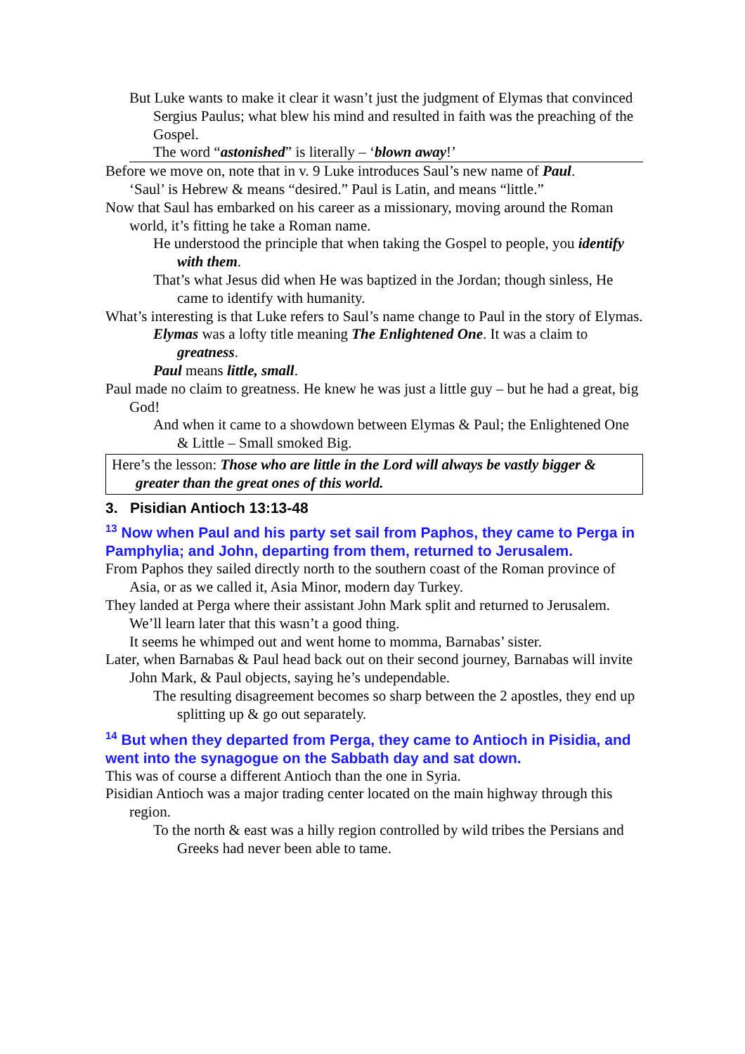But Luke wants to make it clear it wasn’t just the judgment of Elymas that convinced Sergius Paulus; what blew his mind and resulted in faith was the preaching of the Gospel.
The word “astonished” is literally – ‘blown away!’
Before we move on, note that in v. 9 Luke introduces Saul’s new name of Paul.
‘Saul’ is Hebrew & means “desired.” Paul is Latin, and means “little.”
Now that Saul has embarked on his career as a missionary, moving around the Roman world, it’s fitting he take a Roman name.
He understood the principle that when taking the Gospel to people, you identify with them.
That’s what Jesus did when He was baptized in the Jordan; though sinless, He came to identify with humanity.
What’s interesting is that Luke refers to Saul’s name change to Paul in the story of Elymas.
Elymas was a lofty title meaning The Enlightened One. It was a claim to greatness.
Paul means little, small.
Paul made no claim to greatness. He knew he was just a little guy – but he had a great, big God!
And when it came to a showdown between Elymas & Paul; the Enlightened One & Little – Small smoked Big.
Here’s the lesson: Those who are little in the Lord will always be vastly bigger & greater than the great ones of this world.
3. Pisidian Antioch 13:13-48
<sup>13</sup> Now when Paul and his party set sail from Paphos, they came to Perga in Pamphylia; and John, departing from them, returned to Jerusalem.
From Paphos they sailed directly north to the southern coast of the Roman province of Asia, or as we called it, Asia Minor, modern day Turkey.
They landed at Perga where their assistant John Mark split and returned to Jerusalem.
We’ll learn later that this wasn’t a good thing.
It seems he whimped out and went home to momma, Barnabas’ sister.
Later, when Barnabas & Paul head back out on their second journey, Barnabas will invite John Mark, & Paul objects, saying he’s undependable.
The resulting disagreement becomes so sharp between the 2 apostles, they end up splitting up & go out separately.
<sup>14</sup> But when they departed from Perga, they came to Antioch in Pisidia, and went into the synagogue on the Sabbath day and sat down.
This was of course a different Antioch than the one in Syria.
Pisidian Antioch was a major trading center located on the main highway through this region.
To the north & east was a hilly region controlled by wild tribes the Persians and Greeks had never been able to tame.